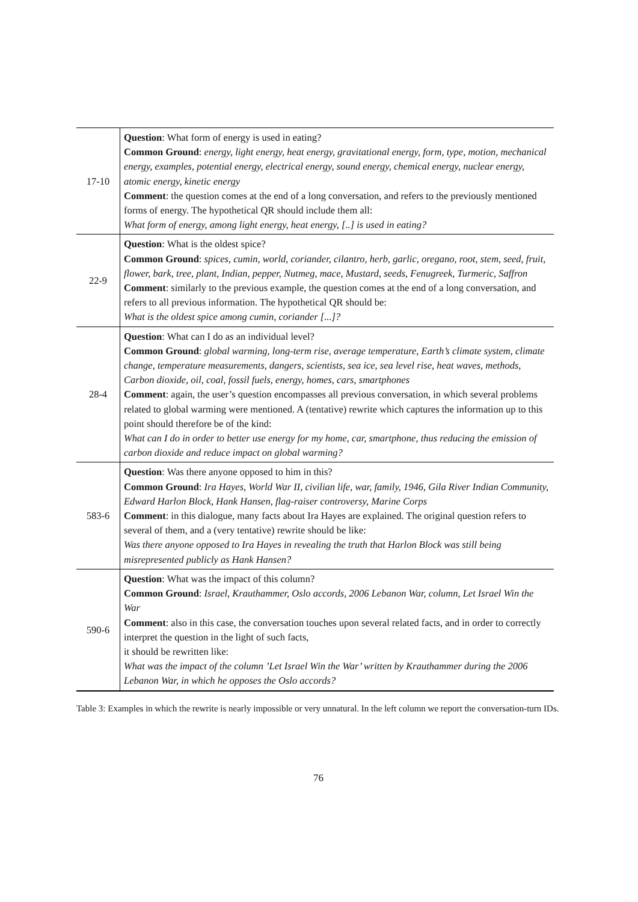| 17-10 | Question : What form of energy is used in eating? Common Ground : energy, light energy, heat energy, gravitational energy, form, type, motion, mechanical energy, examples, potential energy, electrical energy, sound energy, chemical energy, nuclear energy, atomic energy, kinetic energy Comment : the question comes at the end of a long conversation, and refers to the previously mentioned forms of energy. The hypothetical QR should include them all: What form of energy, among light energy, heat energy, [..] is used in eating? |
| 22-9 | Question : What is the oldest spice? Common Ground : spices, cumin, world, coriander, cilantro, herb, garlic, oregano, root, stem, seed, fruit, flower, bark, tree, plant, Indian, pepper, Nutmeg, mace, Mustard, seeds, Fenugreek, Turmeric, Saffron Comment : similarly to the previous example, the question comes at the end of a long conversation, and refers to all previous information. The hypothetical QR should be: What is the oldest spice among cumin, coriander [...]? |
| 28-4 | Question : What can I do as an individual level? Common Ground : global warming, long-term rise, average temperature, Earth’s climate system, climate change, temperature measurements, dangers, scientists, sea ice, sea level rise, heat waves, methods, Carbon dioxide, oil, coal, fossil fuels, energy, homes, cars, smartphones Comment : again, the user’s question encompasses all previous conversation, in which several problems related to global warming were mentioned. A (tentative) rewrite which captures the information up to this point should therefore be of the kind: What can I do in order to better use energy for my home, car, smartphone, thus reducing the emission of carbon dioxide and reduce impact on global warming? |
| 583-6 | Question : Was there anyone opposed to him in this? Common Ground : Ira Hayes, World War II, civilian life, war, family, 1946, Gila River Indian Community, Edward Harlon Block, Hank Hansen, flag-raiser controversy, Marine Corps Comment : in this dialogue, many facts about Ira Hayes are explained. The original question refers to several of them, and a (very tentative) rewrite should be like: Was there anyone opposed to Ira Hayes in revealing the truth that Harlon Block was still being misrepresented publicly as Hank Hansen? |
| 590-6 | Question : What was the impact of this column? Common Ground : Israel, Krauthammer, Oslo accords, 2006 Lebanon War, column, Let Israel Win the War Comment : also in this case, the conversation touches upon several related facts, and in order to correctly interpret the question in the light of such facts, it should be rewritten like: What was the impact of the column ’Let Israel Win the War’ written by Krauthammer during the 2006 Lebanon War, in which he opposes the Oslo accords? |
Table 3: Examples in which the rewrite is nearly impossible or very unnatural. In the left column we report the conversation-turn IDs.
76